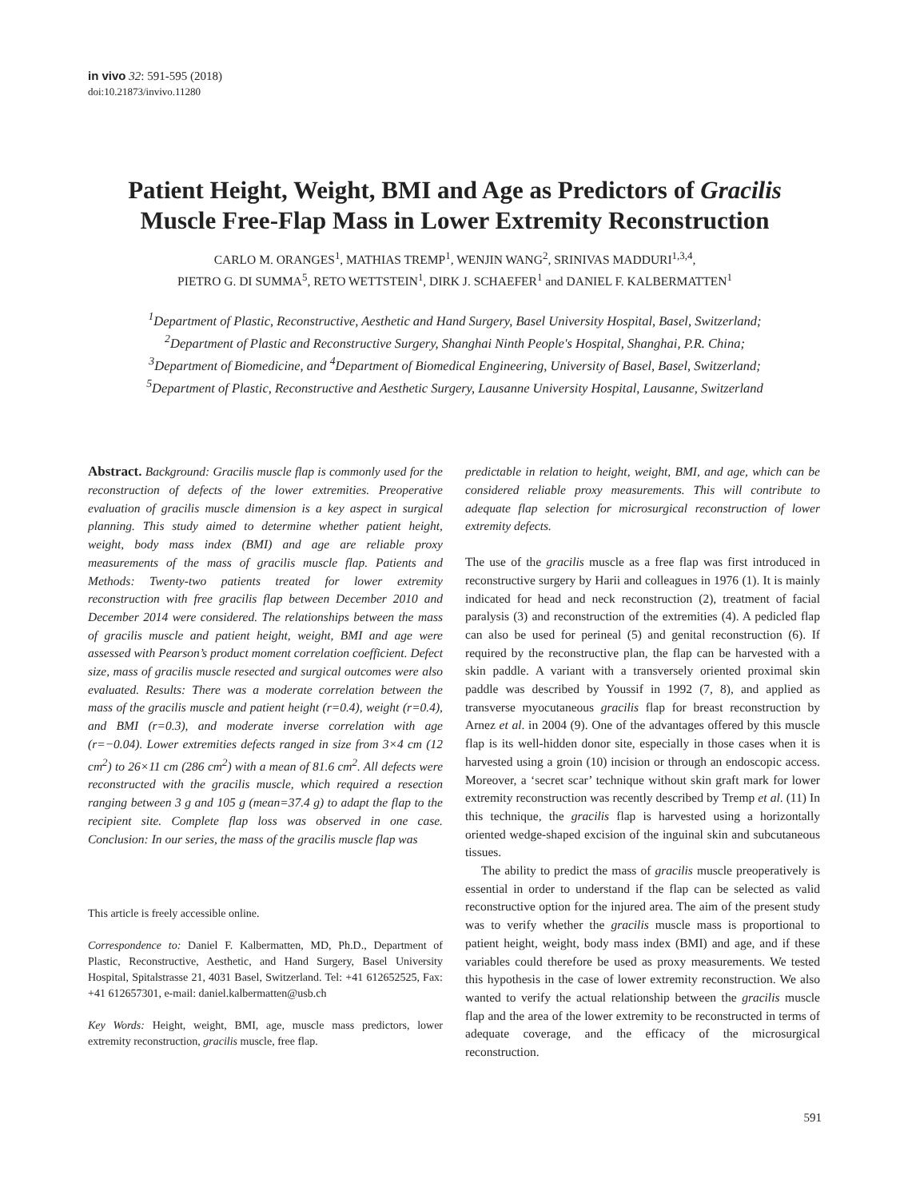in vivo 32: 591-595 (2018)
doi:10.21873/invivo.11280
Patient Height, Weight, BMI and Age as Predictors of Gracilis
Muscle Free-Flap Mass in Lower Extremity Reconstruction
CARLO M. ORANGES<sup>1</sup>, MATHIAS TREMP<sup>1</sup>, WENJIN WANG<sup>2</sup>, SRINIVAS MADDURI<sup>1,3,4</sup>,
PIETRO G. DI SUMMA<sup>5</sup>, RETO WETTSTEIN<sup>1</sup>, DIRK J. SCHAEFER<sup>1</sup> and DANIEL F. KALBERMATTEN<sup>1</sup>
<sup>1</sup> Department of Plastic, Reconstructive, Aesthetic and Hand Surgery, Basel University Hospital, Basel, Switzerland;
<sup>2</sup> Department of Plastic and Reconstructive Surgery, Shanghai Ninth People's Hospital, Shanghai, P.R. China;
<sup>3</sup> Department of Biomedicine, and <sup>4</sup>Department of Biomedical Engineering, University of Basel, Basel, Switzerland;
<sup>5</sup> Department of Plastic, Reconstructive and Aesthetic Surgery, Lausanne University Hospital, Lausanne, Switzerland
Abstract. Background: Gracilis muscle flap is commonly used for the reconstruction of defects of the lower extremities. Preoperative evaluation of gracilis muscle dimension is a key aspect in surgical planning. This study aimed to determine whether patient height, weight, body mass index (BMI) and age are reliable proxy measurements of the mass of gracilis muscle flap. Patients and Methods: Twenty-two patients treated for lower extremity reconstruction with free gracilis flap between December 2010 and December 2014 were considered. The relationships between the mass of gracilis muscle and patient height, weight, BMI and age were assessed with Pearson’s product moment correlation coefficient. Defect size, mass of gracilis muscle resected and surgical outcomes were also evaluated. Results: There was a moderate correlation between the mass of the gracilis muscle and patient height (r=0.4), weight (r=0.4), and BMI (r=0.3), and moderate inverse correlation with age (r=−0.04). Lower extremities defects ranged in size from 3×4 cm (12 cm<sup>2</sup>) to 26×11 cm (286 cm<sup>2</sup>) with a mean of 81.6 cm<sup>2</sup>. All defects were reconstructed with the gracilis muscle, which required a resection ranging between 3 g and 105 g (mean=37.4 g) to adapt the flap to the recipient site. Complete flap loss was observed in one case. Conclusion: In our series, the mass of the gracilis muscle flap was
This article is freely accessible online.
Correspondence to: Daniel F. Kalbermatten, MD, Ph.D., Department of Plastic, Reconstructive, Aesthetic, and Hand Surgery, Basel University Hospital, Spitalstrasse 21, 4031 Basel, Switzerland. Tel: +41 612652525, Fax: +41 612657301, e-mail: daniel.kalbermatten@usb.ch
Key Words: Height, weight, BMI, age, muscle mass predictors, lower extremity reconstruction, gracilis muscle, free flap.
predictable in relation to height, weight, BMI, and age, which can be considered reliable proxy measurements. This will contribute to adequate flap selection for microsurgical reconstruction of lower extremity defects.
The use of the gracilis muscle as a free flap was first introduced in reconstructive surgery by Harii and colleagues in 1976 (1). It is mainly indicated for head and neck reconstruction (2), treatment of facial paralysis (3) and reconstruction of the extremities (4). A pedicled flap can also be used for perineal (5) and genital reconstruction (6). If required by the reconstructive plan, the flap can be harvested with a skin paddle. A variant with a transversely oriented proximal skin paddle was described by Youssif in 1992 (7, 8), and applied as transverse myocutaneous gracilis flap for breast reconstruction by Arnez et al. in 2004 (9). One of the advantages offered by this muscle flap is its well-hidden donor site, especially in those cases when it is harvested using a groin (10) incision or through an endoscopic access. Moreover, a ‘secret scar’ technique without skin graft mark for lower extremity reconstruction was recently described by Tremp et al. (11) In this technique, the gracilis flap is harvested using a horizontally oriented wedge-shaped excision of the inguinal skin and subcutaneous tissues.
The ability to predict the mass of gracilis muscle preoperatively is essential in order to understand if the flap can be selected as valid reconstructive option for the injured area. The aim of the present study was to verify whether the gracilis muscle mass is proportional to patient height, weight, body mass index (BMI) and age, and if these variables could therefore be used as proxy measurements. We tested this hypothesis in the case of lower extremity reconstruction. We also wanted to verify the actual relationship between the gracilis muscle flap and the area of the lower extremity to be reconstructed in terms of adequate coverage, and the efficacy of the microsurgical reconstruction.
591